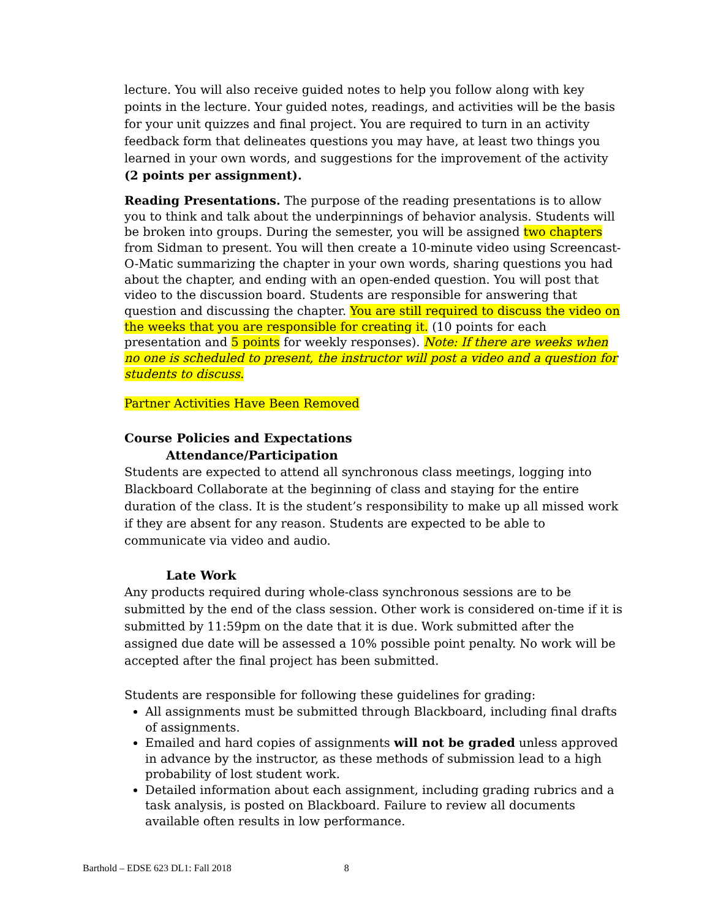lecture. You will also receive guided notes to help you follow along with key points in the lecture. Your guided notes, readings, and activities will be the basis for your unit quizzes and final project. You are required to turn in an activity feedback form that delineates questions you may have, at least two things you learned in your own words, and suggestions for the improvement of the activity (2 points per assignment).
Reading Presentations. The purpose of the reading presentations is to allow you to think and talk about the underpinnings of behavior analysis. Students will be broken into groups. During the semester, you will be assigned two chapters from Sidman to present. You will then create a 10-minute video using Screencast-O-Matic summarizing the chapter in your own words, sharing questions you had about the chapter, and ending with an open-ended question. You will post that video to the discussion board. Students are responsible for answering that question and discussing the chapter. You are still required to discuss the video on the weeks that you are responsible for creating it. (10 points for each presentation and 5 points for weekly responses). Note: If there are weeks when no one is scheduled to present, the instructor will post a video and a question for students to discuss.
Partner Activities Have Been Removed
Course Policies and Expectations
Attendance/Participation
Students are expected to attend all synchronous class meetings, logging into Blackboard Collaborate at the beginning of class and staying for the entire duration of the class. It is the student’s responsibility to make up all missed work if they are absent for any reason. Students are expected to be able to communicate via video and audio.
Late Work
Any products required during whole-class synchronous sessions are to be submitted by the end of the class session. Other work is considered on-time if it is submitted by 11:59pm on the date that it is due. Work submitted after the assigned due date will be assessed a 10% possible point penalty. No work will be accepted after the final project has been submitted.
Students are responsible for following these guidelines for grading:
All assignments must be submitted through Blackboard, including final drafts of assignments.
Emailed and hard copies of assignments will not be graded unless approved in advance by the instructor, as these methods of submission lead to a high probability of lost student work.
Detailed information about each assignment, including grading rubrics and a task analysis, is posted on Blackboard. Failure to review all documents available often results in low performance.
Barthold – EDSE 623 DL1: Fall 2018 8